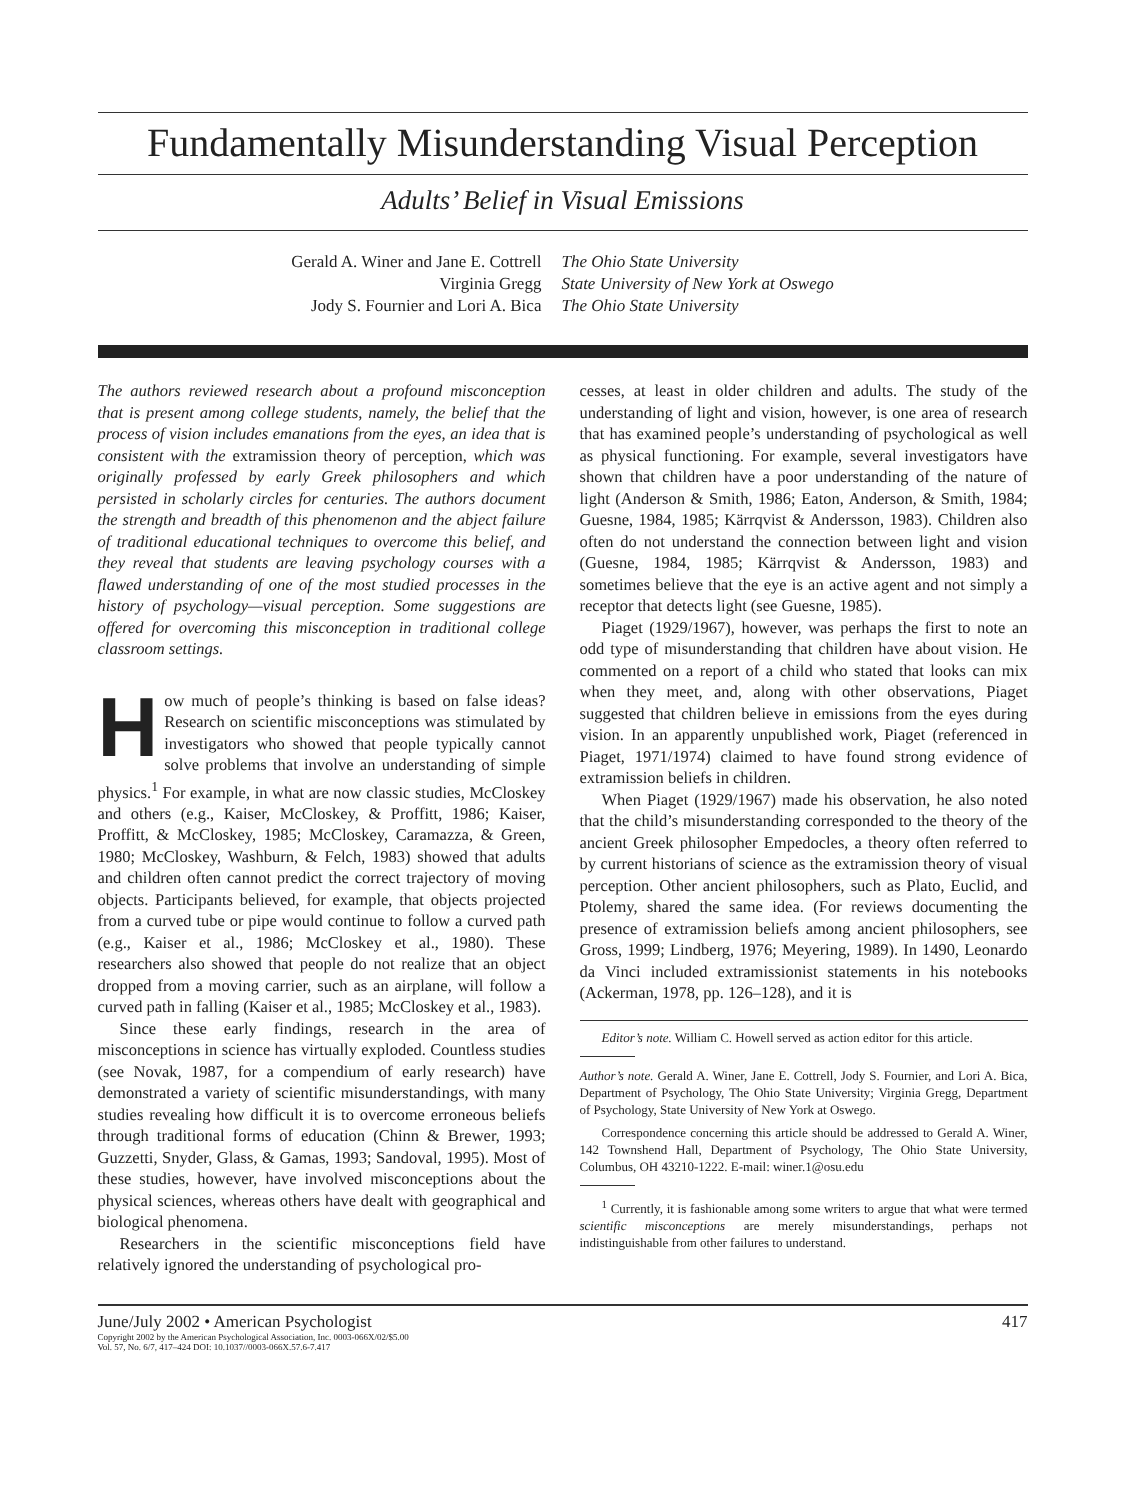Fundamentally Misunderstanding Visual Perception
Adults’ Belief in Visual Emissions
Gerald A. Winer and Jane E. Cottrell
Virginia Gregg
Jody S. Fournier and Lori A. Bica
The Ohio State University
State University of New York at Oswego
The Ohio State University
The authors reviewed research about a profound misconception that is present among college students, namely, the belief that the process of vision includes emanations from the eyes, an idea that is consistent with the extramission theory of perception, which was originally professed by early Greek philosophers and which persisted in scholarly circles for centuries. The authors document the strength and breadth of this phenomenon and the abject failure of traditional educational techniques to overcome this belief, and they reveal that students are leaving psychology courses with a flawed understanding of one of the most studied processes in the history of psychology—visual perception. Some suggestions are offered for overcoming this misconception in traditional college classroom settings.
How much of people’s thinking is based on false ideas? Research on scientific misconceptions was stimulated by investigators who showed that people typically cannot solve problems that involve an understanding of simple physics.<sup>1</sup> For example, in what are now classic studies, McCloskey and others (e.g., Kaiser, McCloskey, & Proffitt, 1986; Kaiser, Proffitt, & McCloskey, 1985; McCloskey, Caramazza, & Green, 1980; McCloskey, Washburn, & Felch, 1983) showed that adults and children often cannot predict the correct trajectory of moving objects. Participants believed, for example, that objects projected from a curved tube or pipe would continue to follow a curved path (e.g., Kaiser et al., 1986; McCloskey et al., 1980). These researchers also showed that people do not realize that an object dropped from a moving carrier, such as an airplane, will follow a curved path in falling (Kaiser et al., 1985; McCloskey et al., 1983).
Since these early findings, research in the area of misconceptions in science has virtually exploded. Countless studies (see Novak, 1987, for a compendium of early research) have demonstrated a variety of scientific misunderstandings, with many studies revealing how difficult it is to overcome erroneous beliefs through traditional forms of education (Chinn & Brewer, 1993; Guzzetti, Snyder, Glass, & Gamas, 1993; Sandoval, 1995). Most of these studies, however, have involved misconceptions about the physical sciences, whereas others have dealt with geographical and biological phenomena.
Researchers in the scientific misconceptions field have relatively ignored the understanding of psychological pro-
cesses, at least in older children and adults. The study of the understanding of light and vision, however, is one area of research that has examined people’s understanding of psychological as well as physical functioning. For example, several investigators have shown that children have a poor understanding of the nature of light (Anderson & Smith, 1986; Eaton, Anderson, & Smith, 1984; Guesne, 1984, 1985; Kärrqvist & Andersson, 1983). Children also often do not understand the connection between light and vision (Guesne, 1984, 1985; Kärrqvist & Andersson, 1983) and sometimes believe that the eye is an active agent and not simply a receptor that detects light (see Guesne, 1985).
Piaget (1929/1967), however, was perhaps the first to note an odd type of misunderstanding that children have about vision. He commented on a report of a child who stated that looks can mix when they meet, and, along with other observations, Piaget suggested that children believe in emissions from the eyes during vision. In an apparently unpublished work, Piaget (referenced in Piaget, 1971/1974) claimed to have found strong evidence of extramission beliefs in children.
When Piaget (1929/1967) made his observation, he also noted that the child’s misunderstanding corresponded to the theory of the ancient Greek philosopher Empedocles, a theory often referred to by current historians of science as the extramission theory of visual perception. Other ancient philosophers, such as Plato, Euclid, and Ptolemy, shared the same idea. (For reviews documenting the presence of extramission beliefs among ancient philosophers, see Gross, 1999; Lindberg, 1976; Meyering, 1989). In 1490, Leonardo da Vinci included extramissionist statements in his notebooks (Ackerman, 1978, pp. 126–128), and it is
Editor’s note. William C. Howell served as action editor for this article.
Author’s note. Gerald A. Winer, Jane E. Cottrell, Jody S. Fournier, and Lori A. Bica, Department of Psychology, The Ohio State University; Virginia Gregg, Department of Psychology, State University of New York at Oswego.
Correspondence concerning this article should be addressed to Gerald A. Winer, 142 Townshend Hall, Department of Psychology, The Ohio State University, Columbus, OH 43210-1222. E-mail: winer.1@osu.edu
<sup>1</sup> Currently, it is fashionable among some writers to argue that what were termed scientific misconceptions are merely misunderstandings, perhaps not indistinguishable from other failures to understand.
June/July 2002 • American Psychologist 417
Copyright 2002 by the American Psychological Association, Inc. 0003-066X/02/$5.00
Vol. 57, No. 6/7, 417–424 DOI: 10.1037//0003-066X.57.6-7.417